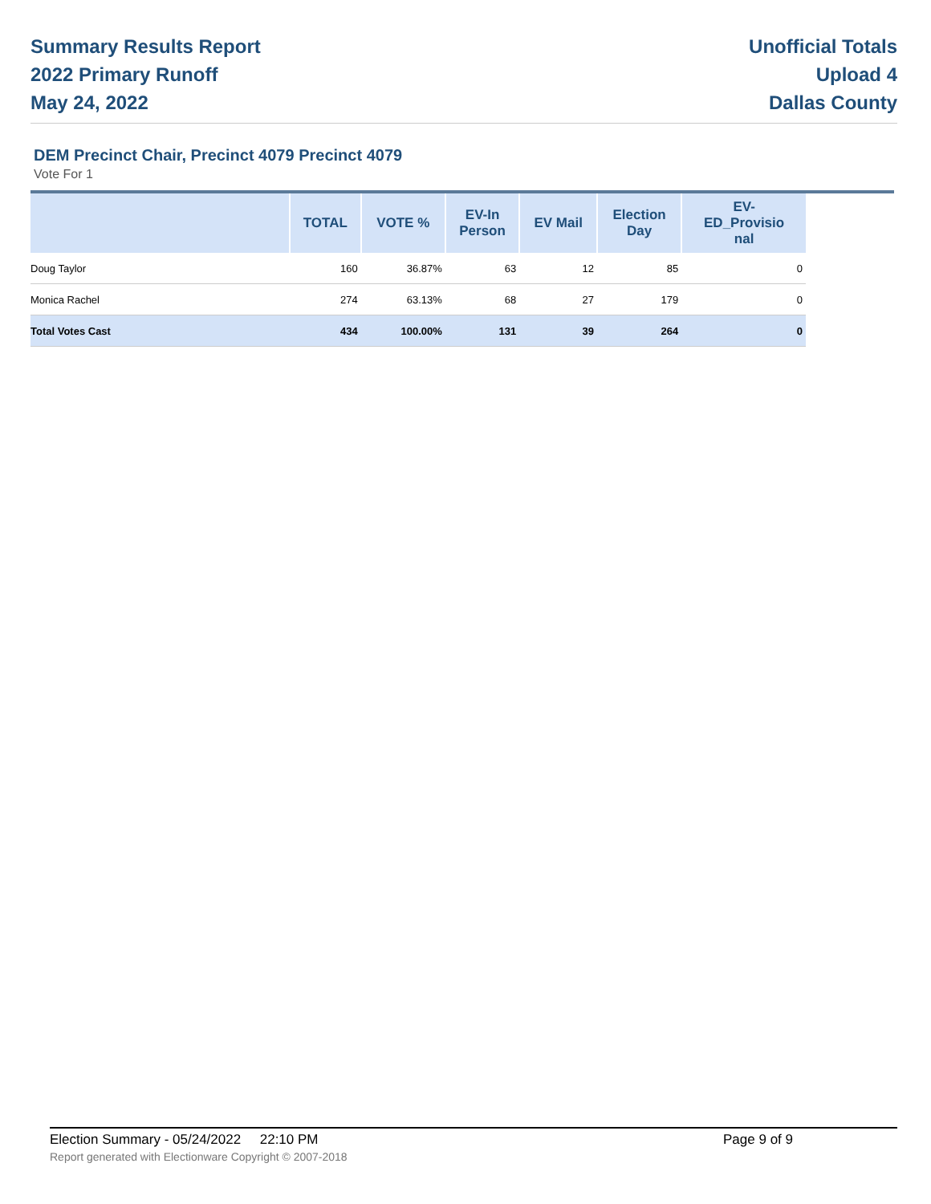Summary Results Report
2022 Primary Runoff
May 24, 2022
Unofficial Totals
Upload 4
Dallas County
DEM Precinct Chair, Precinct 4079 Precinct 4079
Vote For 1
| | TOTAL | VOTE % | EV-In Person | EV Mail | Election Day | EV- ED_Provisio nal |
| --- | --- | --- | --- | --- | --- | --- |
| Doug Taylor | 160 | 36.87% | 63 | 12 | 85 | 0 |
| Monica Rachel | 274 | 63.13% | 68 | 27 | 179 | 0 |
| Total Votes Cast | 434 | 100.00% | 131 | 39 | 264 | 0 |
Election Summary - 05/24/2022 22:10 PM Page 9 of 9
Report generated with Electionware Copyright © 2007-2018